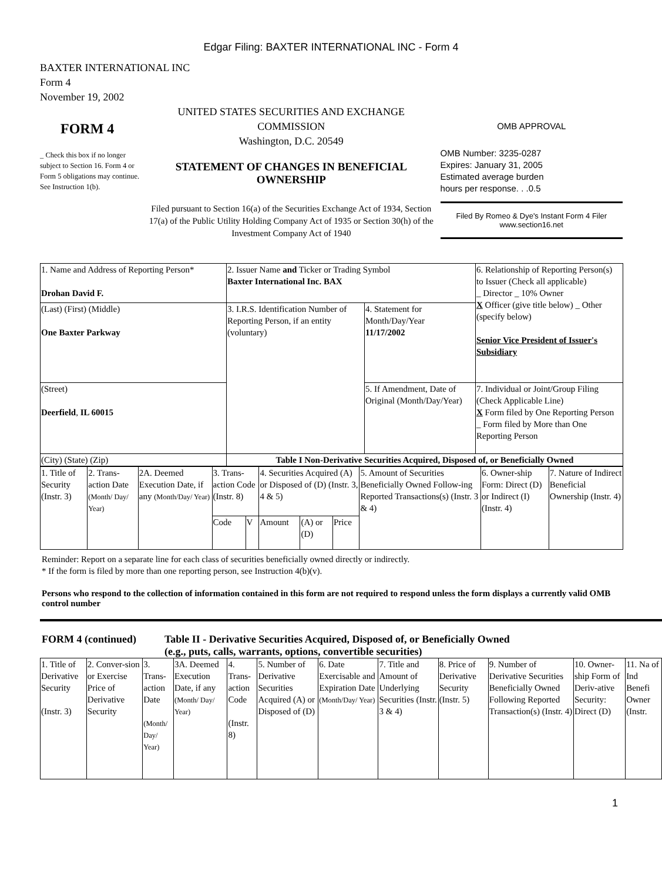Edgar Filing: BAXTER INTERNATIONAL INC - Form 4
BAXTER INTERNATIONAL INC
Form 4
November 19, 2002
FORM 4
_ Check this box if no longer subject to Section 16. Form 4 or Form 5 obligations may continue. See Instruction 1(b).
UNITED STATES SECURITIES AND EXCHANGE COMMISSION
Washington, D.C. 20549
STATEMENT OF CHANGES IN BENEFICIAL OWNERSHIP
Filed pursuant to Section 16(a) of the Securities Exchange Act of 1934, Section 17(a) of the Public Utility Holding Company Act of 1935 or Section 30(h) of the Investment Company Act of 1940
OMB APPROVAL
OMB Number: 3235-0287
Expires: January 31, 2005
Estimated average burden
hours per response. . .0.5
Filed By Romeo & Dye's Instant Form 4 Filer
www.section16.net
| 1. Name and Address of Reporting Person* Drohan David F. | 2. Issuer Name and Ticker or Trading Symbol Baxter International Inc. BAX | | 6. Relationship of Reporting Person(s) to Issuer (Check all applicable) _ Director _ 10% Owner X Officer (give title below) _ Other (specify below) Senior Vice President of Issuer's Subsidiary |
| (Last) (First) (Middle) One Baxter Parkway | 3. I.R.S. Identification Number of Reporting Person, if an entity (voluntary) | 4. Statement for Month/Day/Year 11/17/2002 | |
| (Street) Deerfield , IL 60015 | | 5. If Amendment, Date of Original (Month/Day/Year) | 7. Individual or Joint/Group Filing (Check Applicable Line) X Form filed by One Reporting Person _ Form filed by More than One Reporting Person |
| (City) (State) (Zip) | Table I Non-Derivative Securities Acquired, Disposed of, or Beneficially Owned | | |
| 1. Title of Security (Instr. 3) | 2. Trans-action Date (Month/ Day/ Year) | 2A. Deemed Execution Date, if any (Month/Day/ Year) | 3. Trans-action Code (Instr. 8) | | 4. Securities Acquired (A) or Disposed of (D) (Instr. 3, 4 & 5) | | | 5. Amount of Securities Beneficially Owned Follow-ing Reported Transactions(s) (Instr. 3 & 4) | 6. Owner-ship Form: Direct (D) or Indirect (I) (Instr. 4) | 7. Nature of Indirect Beneficial Ownership (Instr. 4) |
| | | | Code | V | Amount | (A) or (D) | Price | | | |
Reminder: Report on a separate line for each class of securities beneficially owned directly or indirectly.
* If the form is filed by more than one reporting person, see Instruction 4(b)(v).
Persons who respond to the collection of information contained in this form are not required to respond unless the form displays a currently valid OMB control number
FORM 4 (continued) Table II - Derivative Securities Acquired, Disposed of, or Beneficially Owned
(e.g., puts, calls, warrants, options, convertible securities)
| 1. Title of Derivative Security (Instr. 3) | 2. Conver-sion or Exercise Price of Derivative Security | 3. Trans-action Date (Month/ Day/ Year) | 3A. Deemed Execution Date, if any (Month/ Day/ Year) | 4. Trans-action Code (Instr. 8) | 5. Number of Derivative Securities Acquired (A) or Disposed of (D) | 6. Date Exercisable and Expiration Date (Month/Day/ Year) | 7. Title and Amount of Underlying Securities (Instr. 3 & 4) | 8. Price of Derivative Security (Instr. 5) | 9. Number of Derivative Securities Beneficially Owned Following Reported Transaction(s) (Instr. 4) | 10. Owner-ship Form of Deriv-ative Security: Direct (D) | 11. Na of Ind Benefi Owner (Instr. |
1